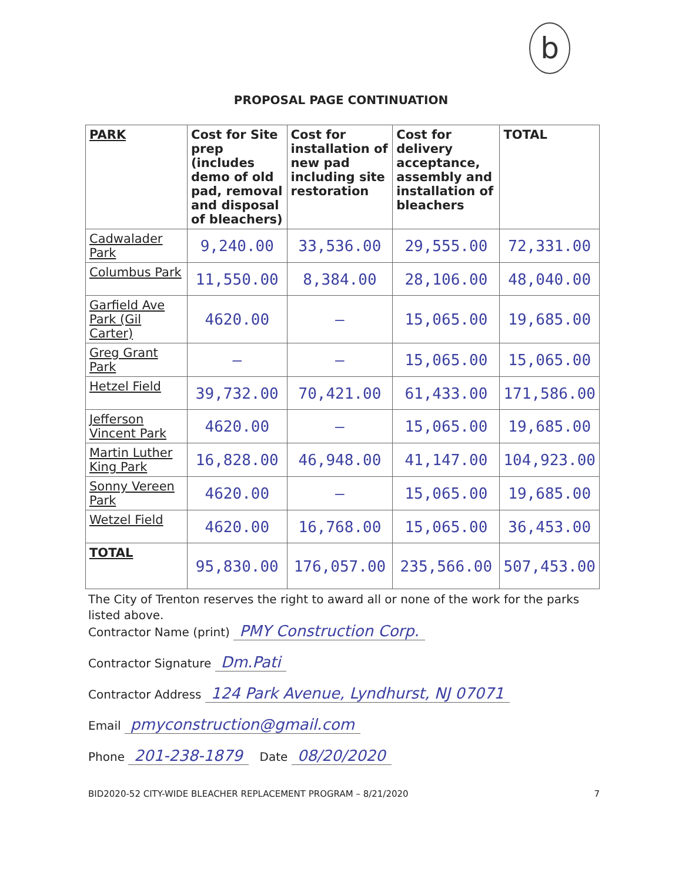b
PROPOSAL PAGE CONTINUATION
| PARK | Cost for Site prep (includes demo of old pad, removal and disposal of bleachers) | Cost for installation of new pad including site restoration | Cost for delivery acceptance, assembly and installation of bleachers | TOTAL |
| --- | --- | --- | --- | --- |
| Cadwalader Park | 9,240.00 | 33,536.00 | 29,555.00 | 72,331.00 |
| Columbus Park | 11,550.00 | 8,384.00 | 28,106.00 | 48,040.00 |
| Garfield Ave Park (Gil Carter) | 4620.00 | — | 15,065.00 | 19,685.00 |
| Greg Grant Park | — | — | 15,065.00 | 15,065.00 |
| Hetzel Field | 39,732.00 | 70,421.00 | 61,433.00 | 171,586.00 |
| Jefferson Vincent Park | 4620.00 | — | 15,065.00 | 19,685.00 |
| Martin Luther King Park | 16,828.00 | 46,948.00 | 41,147.00 | 104,923.00 |
| Sonny Vereen Park | 4620.00 | — | 15,065.00 | 19,685.00 |
| Wetzel Field | 4620.00 | 16,768.00 | 15,065.00 | 36,453.00 |
| TOTAL | 95,830.00 | 176,057.00 | 235,566.00 | 507,453.00 |
The City of Trenton reserves the right to award all or none of the work for the parks listed above.
Contractor Name (print) PMY Construction Corp.
Contractor Signature Dm.Pati
Contractor Address 124 Park Avenue, Lyndhurst, NJ 07071
Email pmyconstruction@gmail.com
Phone 201-238-1879 Date 08/20/2020
BID2020-52 CITY-WIDE BLEACHER REPLACEMENT PROGRAM – 8/21/2020 7